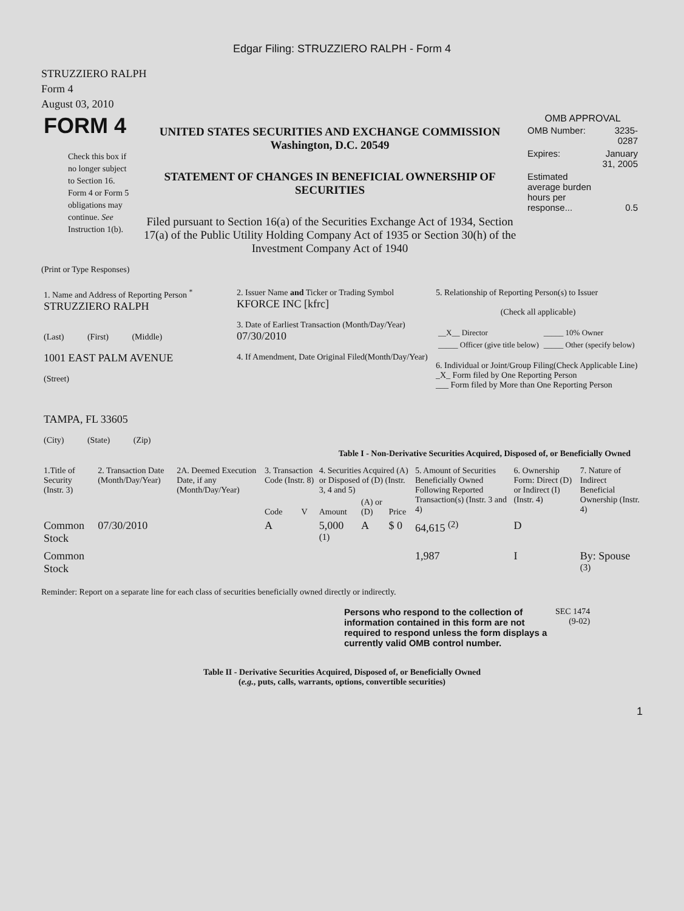Edgar Filing: STRUZZIERO RALPH - Form 4
STRUZZIERO RALPH
Form 4
August 03, 2010
| FORM 4 Check this box if no longer subject to Section 16. Form 4 or Form 5 obligations may continue. See Instruction 1(b). | UNITED STATES SECURITIES AND EXCHANGE COMMISSION Washington, D.C. 20549 STATEMENT OF CHANGES IN BENEFICIAL OWNERSHIP OF SECURITIES Filed pursuant to Section 16(a) of the Securities Exchange Act of 1934, Section 17(a) of the Public Utility Holding Company Act of 1935 or Section 30(h) of the Investment Company Act of 1940 | OMB APPROVAL / OMB Number: / 3235-0287 / / Expires: / January 31, 2005 / / Estimated average burden hours per response... / 0.5 / |
(Print or Type Responses)
| 1. Name and Address of Reporting Person <sup>*</sup> STRUZZIERO RALPH (Last) (First) (Middle) 1001 EAST PALM AVENUE (Street) TAMPA, FL 33605 (City) (State) (Zip) | 2. Issuer Name and Ticker or Trading Symbol KFORCE INC [kfrc] 3. Date of Earliest Transaction (Month/Day/Year) 07/30/2010 4. If Amendment, Date Original Filed(Month/Day/Year) | 5. Relationship of Reporting Person(s) to Issuer (Check all applicable) / __X__ Director / _____ 10% Owner / / _____ Officer (give title below) / _____ Other (specify below) / 6. Individual or Joint/Group Filing(Check Applicable Line) _X_ Form filed by One Reporting Person ___ Form filed by More than One Reporting Person |
Table I - Non-Derivative Securities Acquired, Disposed of, or Beneficially Owned
| 1.Title of Security (Instr. 3) | 2. Transaction Date (Month/Day/Year) | 2A. Deemed Execution Date, if any (Month/Day/Year) | 3. Transaction Code (Instr. 8) | | 4. Securities Acquired (A) or Disposed of (D) (Instr. 3, 4 and 5) | | | 5. Amount of Securities Beneficially Owned Following Reported Transaction(s) (Instr. 3 and 4) | 6. Ownership Form: Direct (D) or Indirect (I) (Instr. 4) | 7. Nature of Indirect Beneficial Ownership (Instr. 4) |
| --- | --- | --- | --- | --- | --- | --- | --- | --- | --- | --- |
| | | | Code | V | Amount | (A) or (D) | Price | | | |
| Common Stock | 07/30/2010 | | A | | 5,000 <sup>(1)</sup> | A | $ 0 | 64,615 <sup>(2)</sup> | D | |
| Common Stock | | | | | | | | 1,987 | I | By: Spouse <sup>(3)</sup> |
Reminder: Report on a separate line for each class of securities beneficially owned directly or indirectly.
| Persons who respond to the collection of information contained in this form are not required to respond unless the form displays a currently valid OMB control number. | SEC 1474 (9-02) |
Table II - Derivative Securities Acquired, Disposed of, or Beneficially Owned
(e.g., puts, calls, warrants, options, convertible securities)
1